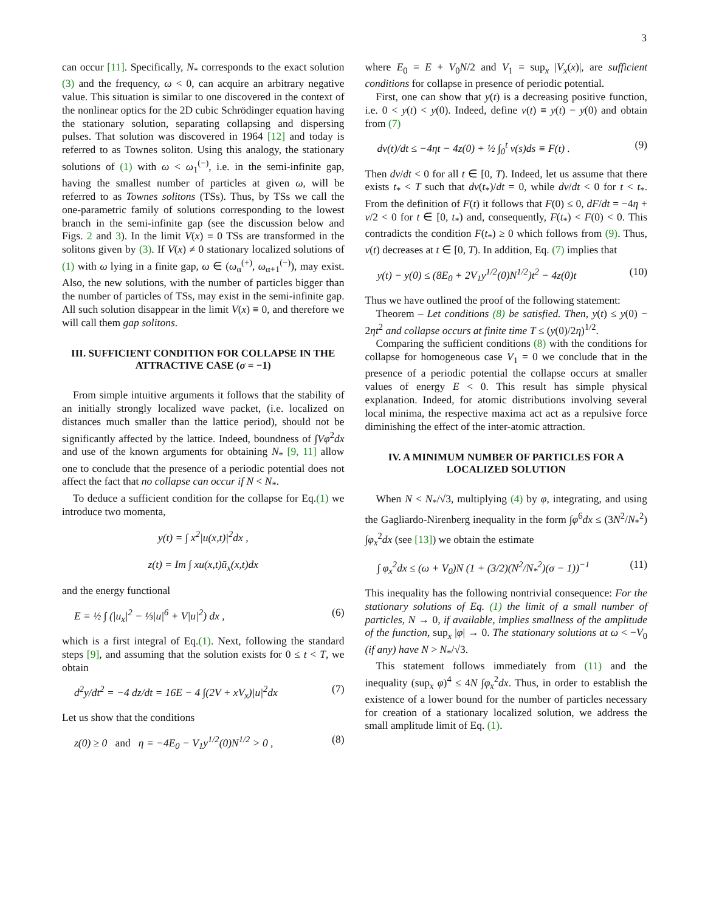3
can occur [11]. Specifically, N<sub>*</sub> corresponds to the exact solution (3) and the frequency, ω < 0, can acquire an arbitrary negative value. This situation is similar to one discovered in the context of the nonlinear optics for the 2D cubic Schrödinger equation having the stationary solution, separating collapsing and dispersing pulses. That solution was discovered in 1964 [12] and today is referred to as Townes soliton. Using this analogy, the stationary solutions of (1) with ω < ω<sub>1</sub><sup>(−)</sup>, i.e. in the semi-infinite gap, having the smallest number of particles at given ω, will be referred to as Townes solitons (TSs). Thus, by TSs we call the one-parametric family of solutions corresponding to the lowest branch in the semi-infinite gap (see the discussion below and Figs. 2 and 3). In the limit V(x) ≡ 0 TSs are transformed in the solitons given by (3). If V(x) ≠ 0 stationary localized solutions of (1) with ω lying in a finite gap, ω ∈ (ω<sub>α</sub><sup>(+)</sup>, ω<sub>α+1</sub><sup>(−)</sup>), may exist. Also, the new solutions, with the number of particles bigger than the number of particles of TSs, may exist in the semi-infinite gap. All such solution disappear in the limit V(x) ≡ 0, and therefore we will call them gap solitons.
III. SUFFICIENT CONDITION FOR COLLAPSE IN THE ATTRACTIVE CASE (σ = −1)
From simple intuitive arguments it follows that the stability of an initially strongly localized wave packet, (i.e. localized on distances much smaller than the lattice period), should not be significantly affected by the lattice. Indeed, boundness of ∫Vφ<sup>2</sup>dx and use of the known arguments for obtaining N<sub>*</sub> [9, 11] allow one to conclude that the presence of a periodic potential does not affect the fact that no collapse can occur if N < N<sub>*</sub>.
To deduce a sufficient condition for the collapse for Eq.(1) we introduce two momenta,
y(t) = ∫ x<sup>2</sup>|u(x,t)|<sup>2</sup>dx ,
z(t) = Im ∫ xu(x,t)ū<sub>x</sub>(x,t)dx
and the energy functional
E = ½ ∫ (|u<sub>x</sub>|<sup>2</sup> − ⅓|u|<sup>6</sup> + V|u|<sup>2</sup>) dx , (6)
which is a first integral of Eq.(1). Next, following the standard steps [9], and assuming that the solution exists for 0 ≤ t < T, we obtain
d<sup>2</sup>y/dt<sup>2</sup> = −4 dz/dt = 16E − 4 ∫(2V + xV<sub>x</sub>)|u|<sup>2</sup>dx (7)
Let us show that the conditions
z(0) ≥ 0 and η = −4E<sub>0</sub> − V<sub>1</sub>y<sup>1/2</sup>(0)N<sup>1/2</sup> > 0 , (8)
where E<sub>0</sub> = E + V<sub>0</sub>N/2 and V<sub>1</sub> = sup<sub>x</sub> |V<sub>x</sub>(x)|, are sufficient conditions for collapse in presence of periodic potential.
First, one can show that y(t) is a decreasing positive function, i.e. 0 < y(t) < y(0). Indeed, define v(t) ≡ y(t) − y(0) and obtain from (7)
dv(t)/dt ≤ −4ηt − 4z(0) + ½ ∫<sub>0</sub><sup>t</sup> v(s)ds ≡ F(t) . (9)
Then dv/dt < 0 for all t ∈ [0, T). Indeed, let us assume that there exists t<sub>*</sub> < T such that dv(t<sub>*</sub>)/dt = 0, while dv/dt < 0 for t < t<sub>*</sub>. From the definition of F(t) it follows that F(0) ≤ 0, dF/dt = −4η + v/2 < 0 for t ∈ [0, t<sub>*</sub>) and, consequently, F(t<sub>*</sub>) < F(0) < 0. This contradicts the condition F(t<sub>*</sub>) ≥ 0 which follows from (9). Thus, v(t) decreases at t ∈ [0, T). In addition, Eq. (7) implies that
y(t) − y(0) ≤ (8E<sub>0</sub> + 2V<sub>1</sub>y<sup>1/2</sup>(0)N<sup>1/2</sup>)t<sup>2</sup> − 4z(0)t (10)
Thus we have outlined the proof of the following statement:
Theorem – Let conditions (8) be satisfied. Then, y(t) ≤ y(0) − 2ηt<sup>2</sup> and collapse occurs at finite time T ≤ (y(0)/2η)<sup>1/2</sup>.
Comparing the sufficient conditions (8) with the conditions for collapse for homogeneous case V<sub>1</sub> = 0 we conclude that in the presence of a periodic potential the collapse occurs at smaller values of energy E < 0. This result has simple physical explanation. Indeed, for atomic distributions involving several local minima, the respective maxima act act as a repulsive force diminishing the effect of the inter-atomic attraction.
IV. A MINIMUM NUMBER OF PARTICLES FOR A LOCALIZED SOLUTION
When N < N<sub>*</sub>/√3, multiplying (4) by φ, integrating, and using the Gagliardo-Nirenberg inequality in the form ∫φ<sup>6</sup>dx ≤ (3N<sup>2</sup>/N<sub>*</sub><sup>2</sup>) ∫φ<sub>x</sub><sup>2</sup>dx (see [13]) we obtain the estimate
∫ φ<sub>x</sub><sup>2</sup>dx ≤ (ω + V<sub>0</sub>)N (1 + (3/2)(N<sup>2</sup>/N<sub>*</sub><sup>2</sup>)(σ − 1))<sup>−1</sup> (11)
This inequality has the following nontrivial consequence: For the stationary solutions of Eq. (1) the limit of a small number of particles, N → 0, if available, implies smallness of the amplitude of the function, sup<sub>x</sub> |φ| → 0. The stationary solutions at ω < −V<sub>0</sub> (if any) have N > N<sub>*</sub>/√3.
This statement follows immediately from (11) and the inequality (sup<sub>x</sub> φ)<sup>4</sup> ≤ 4N ∫φ<sub>x</sub><sup>2</sup>dx. Thus, in order to establish the existence of a lower bound for the number of particles necessary for creation of a stationary localized solution, we address the small amplitude limit of Eq. (1).